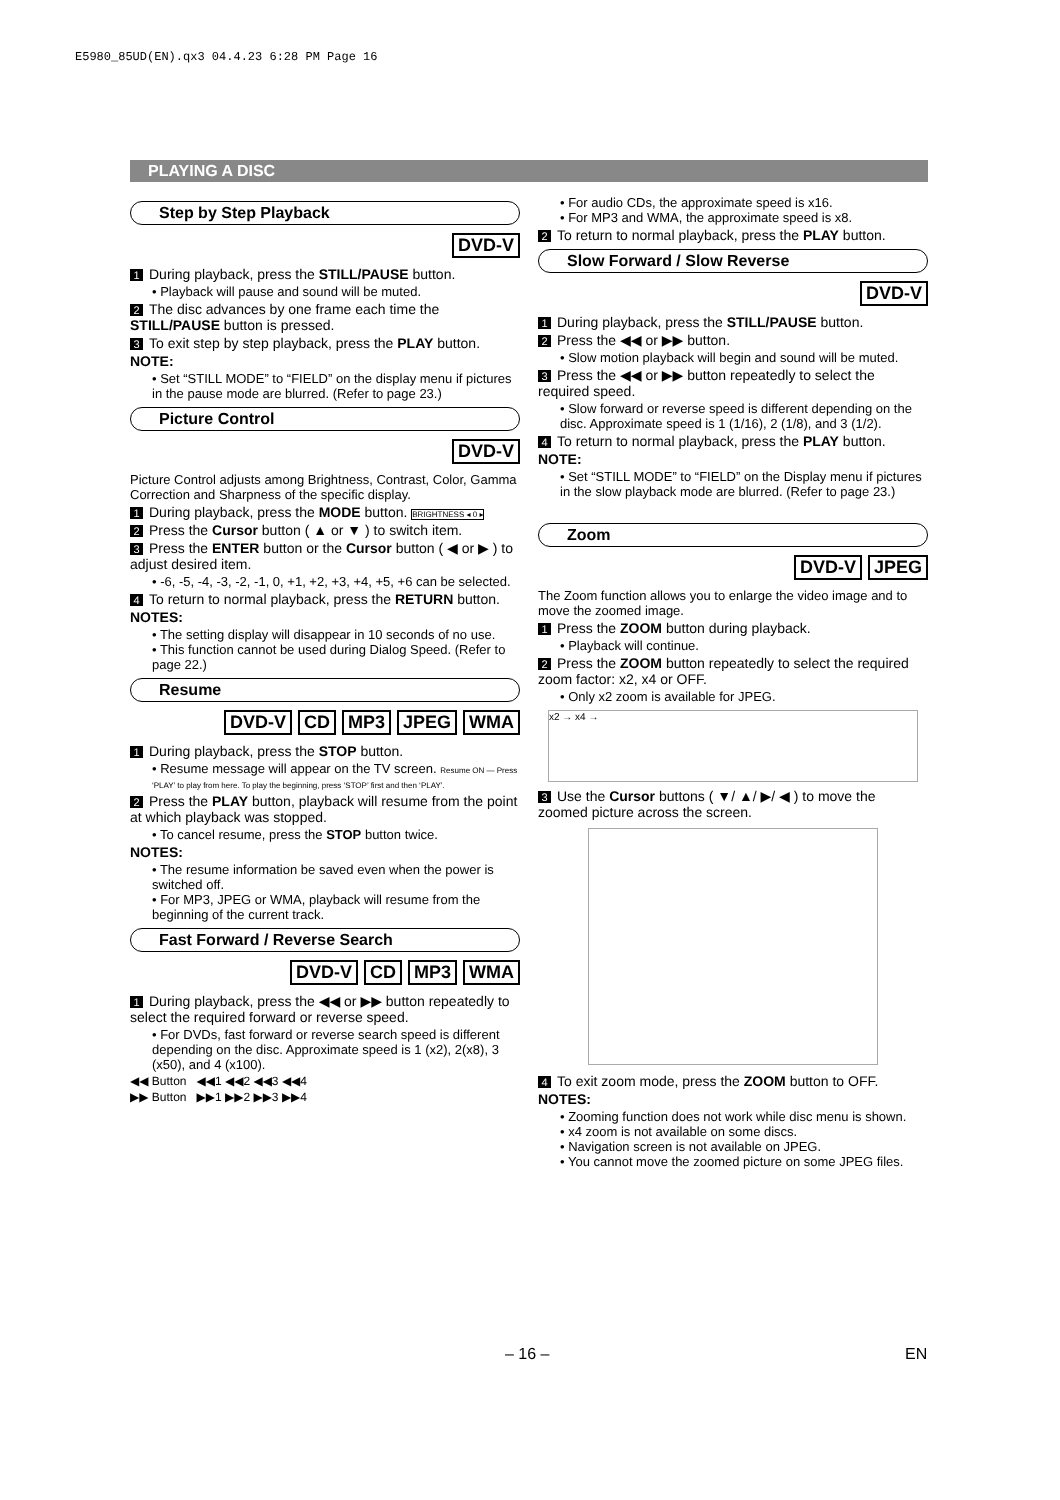E5980_85UD(EN).qx3 04.4.23 6:28 PM Page 16
PLAYING A DISC
Step by Step Playback
DVD-V
1 During playback, press the STILL/PAUSE button.
• Playback will pause and sound will be muted.
2 The disc advances by one frame each time the STILL/PAUSE button is pressed.
3 To exit step by step playback, press the PLAY button.
NOTE:
• Set “STILL MODE” to “FIELD” on the display menu if pictures in the pause mode are blurred. (Refer to page 23.)
Picture Control
DVD-V
Picture Control adjusts among Brightness, Contrast, Color, Gamma Correction and Sharpness of the specific display.
1 During playback, press the MODE button. BRIGHTNESS ◂ 0 ▸
2 Press the Cursor button ( ▲ or ▼ ) to switch item.
3 Press the ENTER button or the Cursor button ( ◀ or ▶ ) to adjust desired item.
• -6, -5, -4, -3, -2, -1, 0, +1, +2, +3, +4, +5, +6 can be selected.
4 To return to normal playback, press the RETURN button.
NOTES:
• The setting display will disappear in 10 seconds of no use.
• This function cannot be used during Dialog Speed. (Refer to page 22.)
Resume
DVD-V CD MP3 JPEG WMA
1 During playback, press the STOP button.
• Resume message will appear on the TV screen. Resume ON — Press ‘PLAY’ to play from here. To play the beginning, press ‘STOP’ first and then ‘PLAY’.
2 Press the PLAY button, playback will resume from the point at which playback was stopped.
• To cancel resume, press the STOP button twice.
NOTES:
• The resume information be saved even when the power is switched off.
• For MP3, JPEG or WMA, playback will resume from the beginning of the current track.
Fast Forward / Reverse Search
DVD-V CD MP3 WMA
1 During playback, press the ◀◀ or ▶▶ button repeatedly to select the required forward or reverse speed.
• For DVDs, fast forward or reverse search speed is different depending on the disc. Approximate speed is 1 (x2), 2(x8), 3 (x50), and 4 (x100).
◀◀ Button ◀◀1 ◀◀2 ◀◀3 ◀◀4
▶▶ Button ▶▶1 ▶▶2 ▶▶3 ▶▶4
• For audio CDs, the approximate speed is x16.
• For MP3 and WMA, the approximate speed is x8.
2 To return to normal playback, press the PLAY button.
Slow Forward / Slow Reverse
DVD-V
1 During playback, press the STILL/PAUSE button.
2 Press the ◀◀ or ▶▶ button.
• Slow motion playback will begin and sound will be muted.
3 Press the ◀◀ or ▶▶ button repeatedly to select the required speed.
• Slow forward or reverse speed is different depending on the disc. Approximate speed is 1 (1/16), 2 (1/8), and 3 (1/2).
4 To return to normal playback, press the PLAY button.
NOTE:
• Set “STILL MODE” to “FIELD” on the Display menu if pictures in the slow playback mode are blurred. (Refer to page 23.)
Zoom
DVD-V JPEG
The Zoom function allows you to enlarge the video image and to move the zoomed image.
1 Press the ZOOM button during playback.
• Playback will continue.
2 Press the ZOOM button repeatedly to select the required zoom factor: x2, x4 or OFF.
• Only x2 zoom is available for JPEG.
x2 → x4 →
3 Use the Cursor buttons ( ▼/ ▲/ ▶/ ◀ ) to move the zoomed picture across the screen.
4 To exit zoom mode, press the ZOOM button to OFF.
NOTES:
• Zooming function does not work while disc menu is shown.
• x4 zoom is not available on some discs.
• Navigation screen is not available on JPEG.
• You cannot move the zoomed picture on some JPEG files.
– 16 – EN